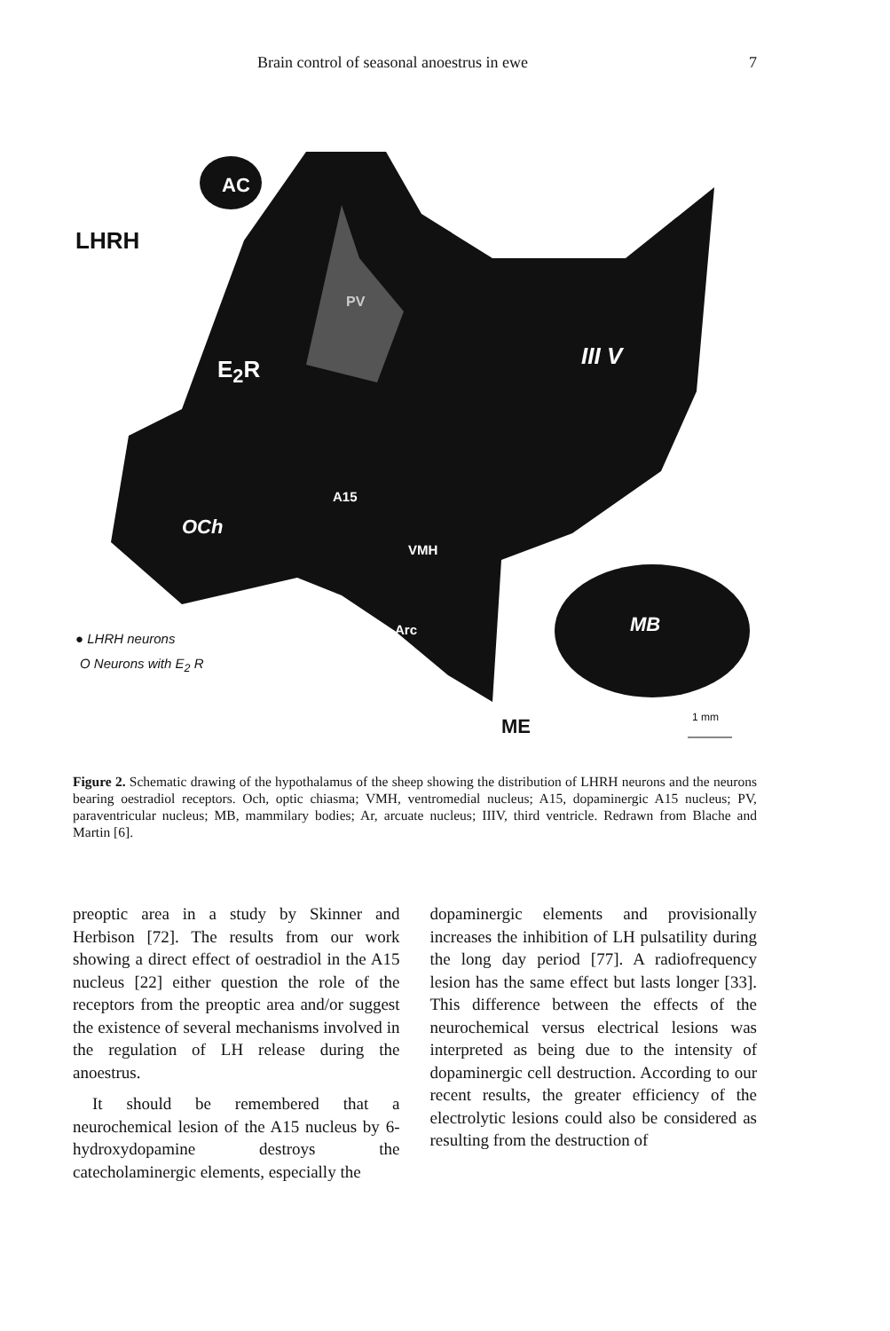Brain control of seasonal anoestrus in ewe 7
AC
LHRH
PV
E<sub>2</sub>R III V
A15
OCh
VMH
Arc MB
● LHRH neurons
O Neurons with E<sub>2</sub> R
ME 1 mm
Figure 2. Schematic drawing of the hypothalamus of the sheep showing the distribution of LHRH neurons and the neurons bearing oestradiol receptors. Och, optic chiasma; VMH, ventromedial nucleus; A15, dopaminergic A15 nucleus; PV, paraventricular nucleus; MB, mammilary bodies; Ar, arcuate nucleus; IIIV, third ventricle. Redrawn from Blache and Martin [6].
preoptic area in a study by Skinner and Herbison [72]. The results from our work showing a direct effect of oestradiol in the A15 nucleus [22] either question the role of the receptors from the preoptic area and/or suggest the existence of several mechanisms involved in the regulation of LH release during the anoestrus.
It should be remembered that a neurochemical lesion of the A15 nucleus by 6-hydroxydopamine destroys the catecholaminergic elements, especially the
dopaminergic elements and provisionally increases the inhibition of LH pulsatility during the long day period [77]. A radiofrequency lesion has the same effect but lasts longer [33]. This difference between the effects of the neurochemical versus electrical lesions was interpreted as being due to the intensity of dopaminergic cell destruction. According to our recent results, the greater efficiency of the electrolytic lesions could also be considered as resulting from the destruction of